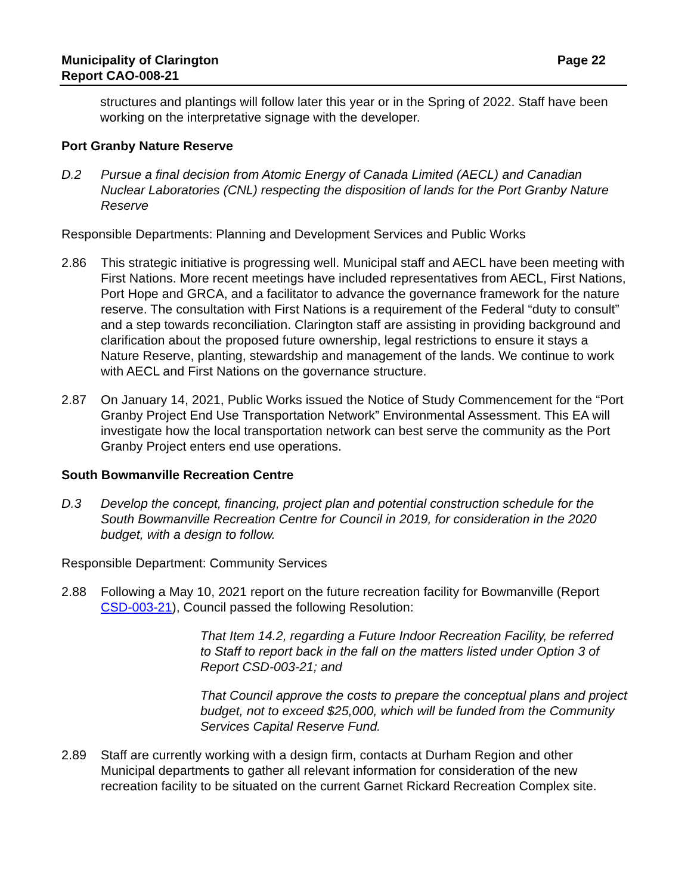Municipality of Clarington
Report CAO-008-21
Page 22
structures and plantings will follow later this year or in the Spring of 2022. Staff have been working on the interpretative signage with the developer.
Port Granby Nature Reserve
D.2 Pursue a final decision from Atomic Energy of Canada Limited (AECL) and Canadian Nuclear Laboratories (CNL) respecting the disposition of lands for the Port Granby Nature Reserve
Responsible Departments: Planning and Development Services and Public Works
2.86 This strategic initiative is progressing well. Municipal staff and AECL have been meeting with First Nations. More recent meetings have included representatives from AECL, First Nations, Port Hope and GRCA, and a facilitator to advance the governance framework for the nature reserve. The consultation with First Nations is a requirement of the Federal “duty to consult” and a step towards reconciliation. Clarington staff are assisting in providing background and clarification about the proposed future ownership, legal restrictions to ensure it stays a Nature Reserve, planting, stewardship and management of the lands. We continue to work with AECL and First Nations on the governance structure.
2.87 On January 14, 2021, Public Works issued the Notice of Study Commencement for the “Port Granby Project End Use Transportation Network” Environmental Assessment. This EA will investigate how the local transportation network can best serve the community as the Port Granby Project enters end use operations.
South Bowmanville Recreation Centre
D.3 Develop the concept, financing, project plan and potential construction schedule for the South Bowmanville Recreation Centre for Council in 2019, for consideration in the 2020 budget, with a design to follow.
Responsible Department: Community Services
2.88 Following a May 10, 2021 report on the future recreation facility for Bowmanville (Report CSD-003-21), Council passed the following Resolution:
That Item 14.2, regarding a Future Indoor Recreation Facility, be referred to Staff to report back in the fall on the matters listed under Option 3 of Report CSD-003-21; and
That Council approve the costs to prepare the conceptual plans and project budget, not to exceed $25,000, which will be funded from the Community Services Capital Reserve Fund.
2.89 Staff are currently working with a design firm, contacts at Durham Region and other Municipal departments to gather all relevant information for consideration of the new recreation facility to be situated on the current Garnet Rickard Recreation Complex site.